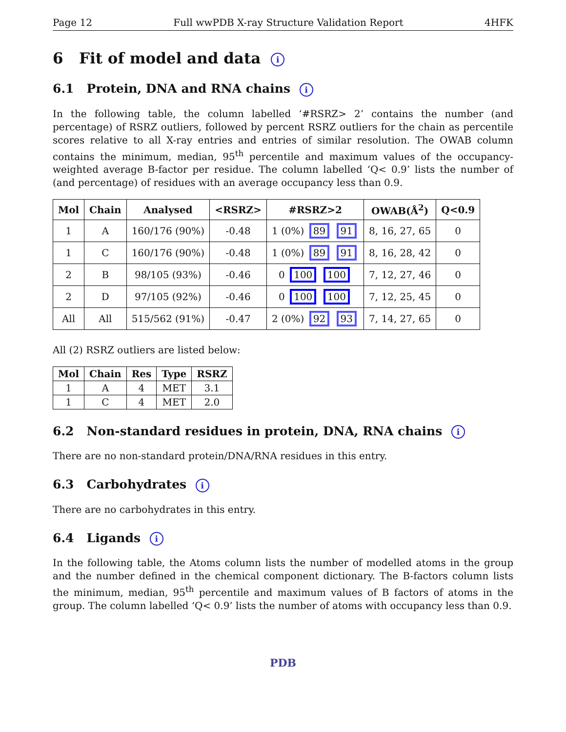Page 12 Full wwPDB X-ray Structure Validation Report 4HFK
6 Fit of model and data i
6.1 Protein, DNA and RNA chains i
In the following table, the column labelled ‘#RSRZ> 2’ contains the number (and percentage) of RSRZ outliers, followed by percent RSRZ outliers for the chain as percentile scores relative to all X-ray entries and entries of similar resolution. The OWAB column contains the minimum, median, 95<sup>th</sup> percentile and maximum values of the occupancy-weighted average B-factor per residue. The column labelled ‘Q< 0.9’ lists the number of (and percentage) of residues with an average occupancy less than 0.9.
| Mol | Chain | Analysed | <RSRZ> | #RSRZ>2 | OWAB(Å<sup>2</sup>) | Q<0.9 |
| --- | --- | --- | --- | --- | --- | --- |
| 1 | A | 160/176 (90%) | -0.48 | 1 (0%) 89 91 | 8, 16, 27, 65 | 0 |
| 1 | C | 160/176 (90%) | -0.48 | 1 (0%) 89 91 | 8, 16, 28, 42 | 0 |
| 2 | B | 98/105 (93%) | -0.46 | 0 100 100 | 7, 12, 27, 46 | 0 |
| 2 | D | 97/105 (92%) | -0.46 | 0 100 100 | 7, 12, 25, 45 | 0 |
| All | All | 515/562 (91%) | -0.47 | 2 (0%) 92 93 | 7, 14, 27, 65 | 0 |
All (2) RSRZ outliers are listed below:
| Mol | Chain | Res | Type | RSRZ |
| --- | --- | --- | --- | --- |
| 1 | A | 4 | MET | 3.1 |
| 1 | C | 4 | MET | 2.0 |
6.2 Non-standard residues in protein, DNA, RNA chains i
There are no non-standard protein/DNA/RNA residues in this entry.
6.3 Carbohydrates i
There are no carbohydrates in this entry.
6.4 Ligands i
In the following table, the Atoms column lists the number of modelled atoms in the group and the number defined in the chemical component dictionary. The B-factors column lists the minimum, median, 95<sup>th</sup> percentile and maximum values of B factors of atoms in the group. The column labelled ‘Q< 0.9’ lists the number of atoms with occupancy less than 0.9.
PDB